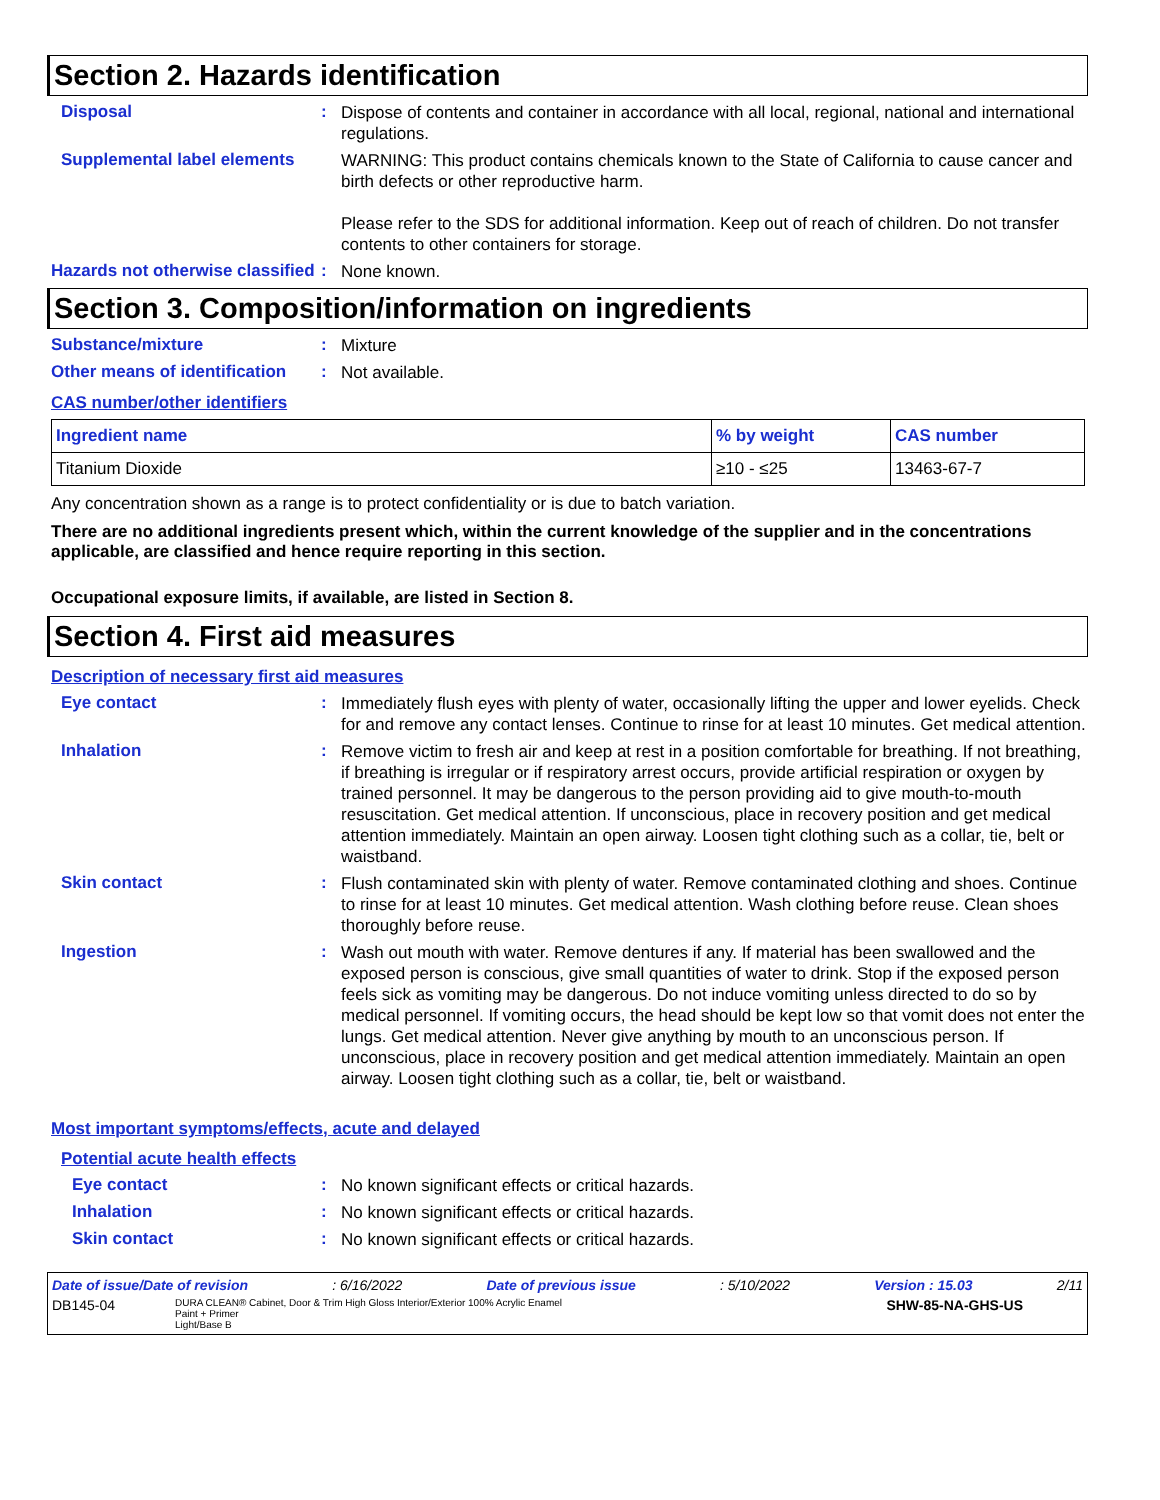Section 2. Hazards identification
Disposal :
Dispose of contents and container in accordance with all local, regional, national and international regulations.
Supplemental label elements
WARNING: This product contains chemicals known to the State of California to cause cancer and birth defects or other reproductive harm.
Please refer to the SDS for additional information. Keep out of reach of children. Do not transfer contents to other containers for storage.
Hazards not otherwise classified
:
None known.
Section 3. Composition/information on ingredients
Substance/mixture :
Mixture
Other means of identification
:
Not available.
CAS number/other identifiers
| Ingredient name | % by weight | CAS number |
| --- | --- | --- |
| Titanium Dioxide | ≥10 - ≤25 | 13463-67-7 |
Any concentration shown as a range is to protect confidentiality or is due to batch variation.
There are no additional ingredients present which, within the current knowledge of the supplier and in the concentrations applicable, are classified and hence require reporting in this section.
Occupational exposure limits, if available, are listed in Section 8.
Section 4. First aid measures
Description of necessary first aid measures
Eye contact :
Immediately flush eyes with plenty of water, occasionally lifting the upper and lower eyelids. Check for and remove any contact lenses. Continue to rinse for at least 10 minutes. Get medical attention.
Inhalation :
Remove victim to fresh air and keep at rest in a position comfortable for breathing. If not breathing, if breathing is irregular or if respiratory arrest occurs, provide artificial respiration or oxygen by trained personnel. It may be dangerous to the person providing aid to give mouth-to-mouth resuscitation. Get medical attention. If unconscious, place in recovery position and get medical attention immediately. Maintain an open airway. Loosen tight clothing such as a collar, tie, belt or waistband.
Skin contact :
Flush contaminated skin with plenty of water. Remove contaminated clothing and shoes. Continue to rinse for at least 10 minutes. Get medical attention. Wash clothing before reuse. Clean shoes thoroughly before reuse.
Ingestion :
Wash out mouth with water. Remove dentures if any. If material has been swallowed and the exposed person is conscious, give small quantities of water to drink. Stop if the exposed person feels sick as vomiting may be dangerous. Do not induce vomiting unless directed to do so by medical personnel. If vomiting occurs, the head should be kept low so that vomit does not enter the lungs. Get medical attention. Never give anything by mouth to an unconscious person. If unconscious, place in recovery position and get medical attention immediately. Maintain an open airway. Loosen tight clothing such as a collar, tie, belt or waistband.
Most important symptoms/effects, acute and delayed
Potential acute health effects
Eye contact :
No known significant effects or critical hazards.
Inhalation :
No known significant effects or critical hazards.
Skin contact :
No known significant effects or critical hazards.
Date of issue/Date of revision: 6/16/2022 Date of previous issue: 5/10/2022 Version : 15.03 2/11
DB145-04 DURA CLEAN® Cabinet, Door & Trim High Gloss Interior/Exterior 100% Acrylic Enamel
Paint + Primer
Light/Base B SHW-85-NA-GHS-US